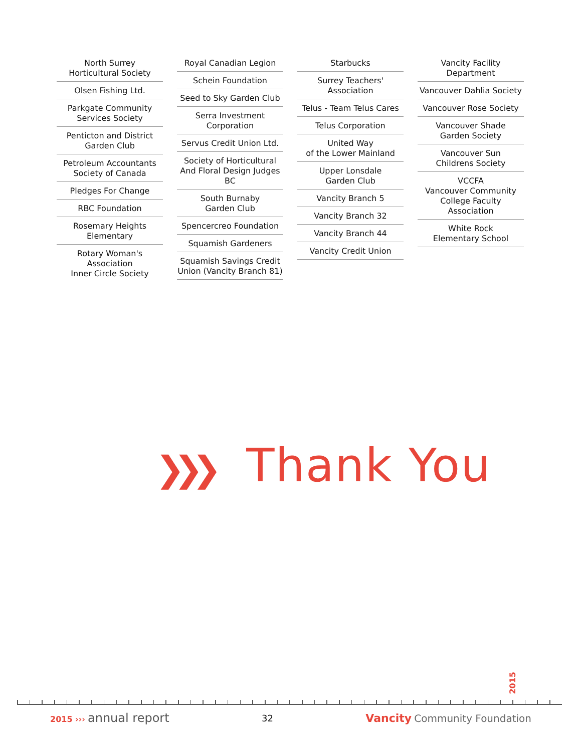North Surrey
Horticultural Society
Olsen Fishing Ltd.
Parkgate Community
Services Society
Penticton and District
Garden Club
Petroleum Accountants
Society of Canada
Pledges For Change
RBC Foundation
Rosemary Heights
Elementary
Rotary Woman's Association
Inner Circle Society
Royal Canadian Legion
Schein Foundation
Seed to Sky Garden Club
Serra Investment
Corporation
Servus Credit Union Ltd.
Society of Horticultural
And Floral Design Judges BC
South Burnaby
Garden Club
Spencercreo Foundation
Squamish Gardeners
Squamish Savings Credit
Union (Vancity Branch 81)
Starbucks
Surrey Teachers'
Association
Telus - Team Telus Cares
Telus Corporation
United Way
of the Lower Mainland
Upper Lonsdale
Garden Club
Vancity Branch 5
Vancity Branch 32
Vancity Branch 44
Vancity Credit Union
Vancity Facility Department
Vancouver Dahlia Society
Vancouver Rose Society
Vancouver Shade
Garden Society
Vancouver Sun
Childrens Society
VCCFA
Vancouver Community
College Faculty Association
White Rock
Elementary School
❯❯❯ Thank You
2015
2015 ››› annual report
32
Vancity Community Foundation